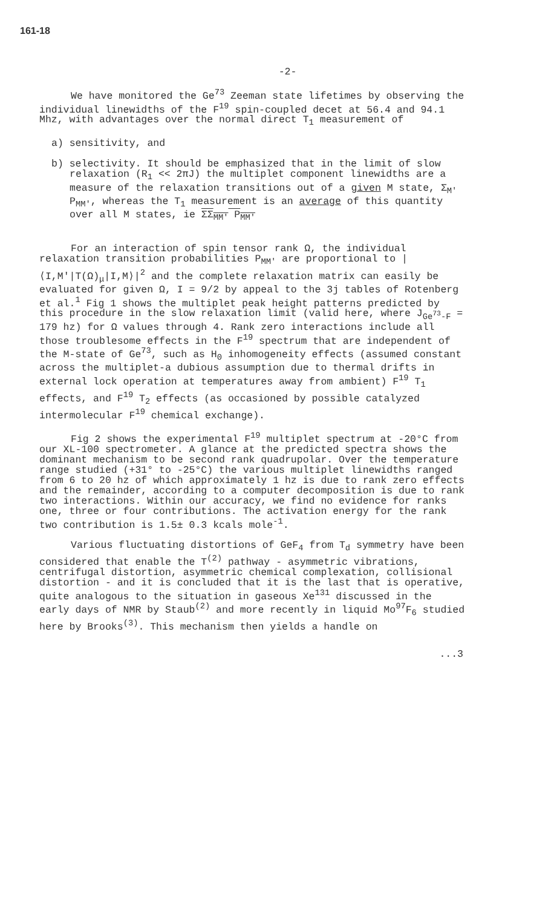161-18
-2-
We have monitored the Ge<sup>73</sup> Zeeman state lifetimes by observing the individual linewidths of the F<sup>19</sup> spin-coupled decet at 56.4 and 94.1 Mhz, with advantages over the normal direct T<sub>1</sub> measurement of
a) sensitivity, and
b) selectivity. It should be emphasized that in the limit of slow relaxation (R<sub>1</sub> << 2πJ) the multiplet component linewidths are a measure of the relaxation transitions out of a given M state, Σ<sub>M'</sub> P<sub>MM'</sub>, whereas the T<sub>1</sub> measurement is an average of this quantity over all M states, ie ΣΣ<sub>MM'</sub> P<sub>MM'</sub>
For an interaction of spin tensor rank Ω, the individual relaxation transition probabilities P<sub>MM'</sub> are proportional to |⟨I,M'|T(Ω)<sub>μ</sub>|I,M⟩|<sup>2</sup> and the complete relaxation matrix can easily be evaluated for given Ω, I = 9/2 by appeal to the 3j tables of Rotenberg et al.<sup>1</sup> Fig 1 shows the multiplet peak height patterns predicted by this procedure in the slow relaxation limit (valid here, where J<sub>Ge<sup>73</sup>-F</sub> = 179 hz) for Ω values through 4. Rank zero interactions include all those troublesome effects in the F<sup>19</sup> spectrum that are independent of the M-state of Ge<sup>73</sup>, such as H<sub>0</sub> inhomogeneity effects (assumed constant across the multiplet-a dubious assumption due to thermal drifts in external lock operation at temperatures away from ambient) F<sup>19</sup> T<sub>1</sub> effects, and F<sup>19</sup> T<sub>2</sub> effects (as occasioned by possible catalyzed intermolecular F<sup>19</sup> chemical exchange).
Fig 2 shows the experimental F<sup>19</sup> multiplet spectrum at -20°C from our XL-100 spectrometer. A glance at the predicted spectra shows the dominant mechanism to be second rank quadrupolar. Over the temperature range studied (+31° to -25°C) the various multiplet linewidths ranged from 6 to 20 hz of which approximately 1 hz is due to rank zero effects and the remainder, according to a computer decomposition is due to rank two interactions. Within our accuracy, we find no evidence for ranks one, three or four contributions. The activation energy for the rank two contribution is 1.5± 0.3 kcals mole<sup>-1</sup>.
Various fluctuating distortions of GeF<sub>4</sub> from T<sub>d</sub> symmetry have been considered that enable the T<sup>(2)</sup> pathway - asymmetric vibrations, centrifugal distortion, asymmetric chemical complexation, collisional distortion - and it is concluded that it is the last that is operative, quite analogous to the situation in gaseous Xe<sup>131</sup> discussed in the early days of NMR by Staub<sup>(2)</sup> and more recently in liquid Mo<sup>97</sup>F<sub>6</sub> studied here by Brooks<sup>(3)</sup>. This mechanism then yields a handle on
...3